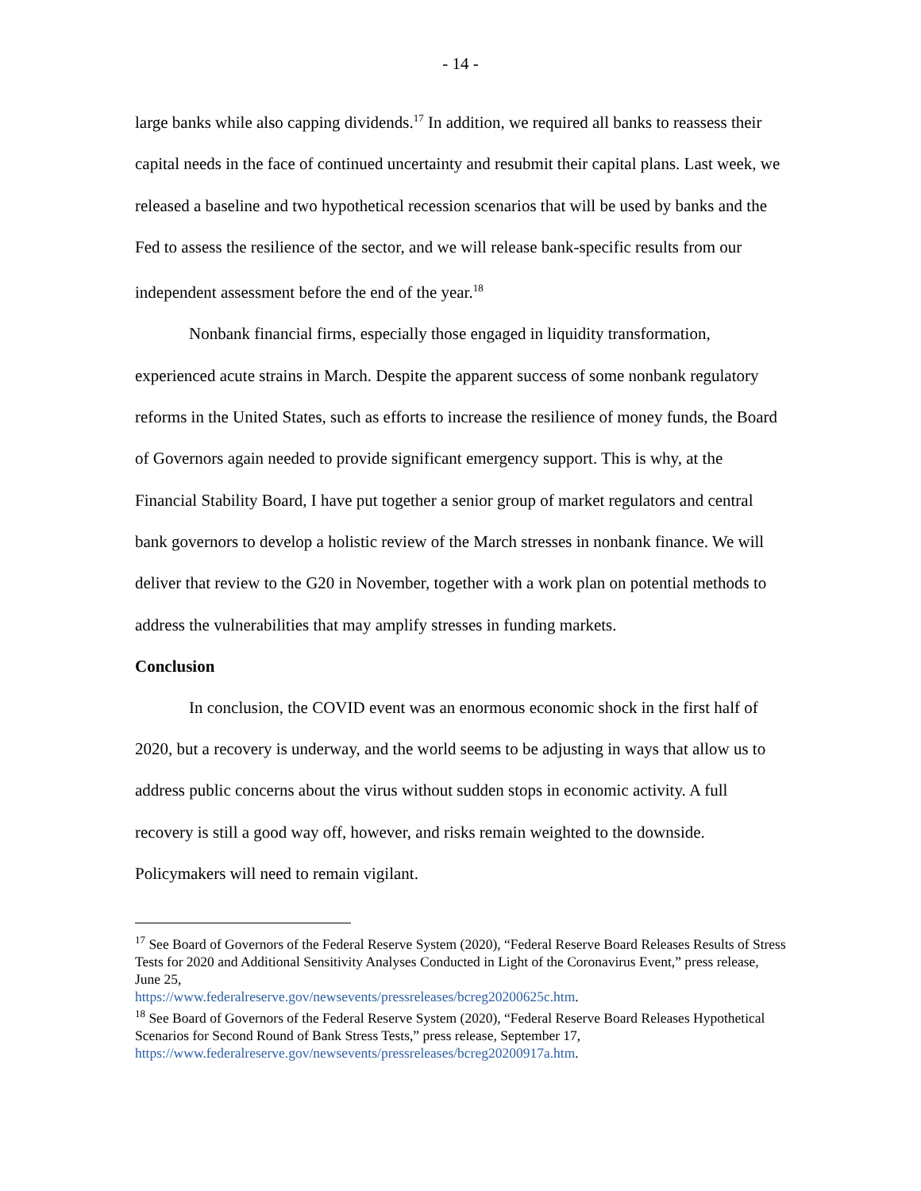- 14 -
large banks while also capping dividends.<sup>17</sup> In addition, we required all banks to reassess their capital needs in the face of continued uncertainty and resubmit their capital plans. Last week, we released a baseline and two hypothetical recession scenarios that will be used by banks and the Fed to assess the resilience of the sector, and we will release bank-specific results from our independent assessment before the end of the year.<sup>18</sup>
Nonbank financial firms, especially those engaged in liquidity transformation, experienced acute strains in March. Despite the apparent success of some nonbank regulatory reforms in the United States, such as efforts to increase the resilience of money funds, the Board of Governors again needed to provide significant emergency support. This is why, at the Financial Stability Board, I have put together a senior group of market regulators and central bank governors to develop a holistic review of the March stresses in nonbank finance. We will deliver that review to the G20 in November, together with a work plan on potential methods to address the vulnerabilities that may amplify stresses in funding markets.
Conclusion
In conclusion, the COVID event was an enormous economic shock in the first half of 2020, but a recovery is underway, and the world seems to be adjusting in ways that allow us to address public concerns about the virus without sudden stops in economic activity. A full recovery is still a good way off, however, and risks remain weighted to the downside. Policymakers will need to remain vigilant.
<sup>17</sup> See Board of Governors of the Federal Reserve System (2020), “Federal Reserve Board Releases Results of Stress Tests for 2020 and Additional Sensitivity Analyses Conducted in Light of the Coronavirus Event,” press release, June 25,
https://www.federalreserve.gov/newsevents/pressreleases/bcreg20200625c.htm.
<sup>18</sup> See Board of Governors of the Federal Reserve System (2020), “Federal Reserve Board Releases Hypothetical Scenarios for Second Round of Bank Stress Tests,” press release, September 17, https://www.federalreserve.gov/newsevents/pressreleases/bcreg20200917a.htm.